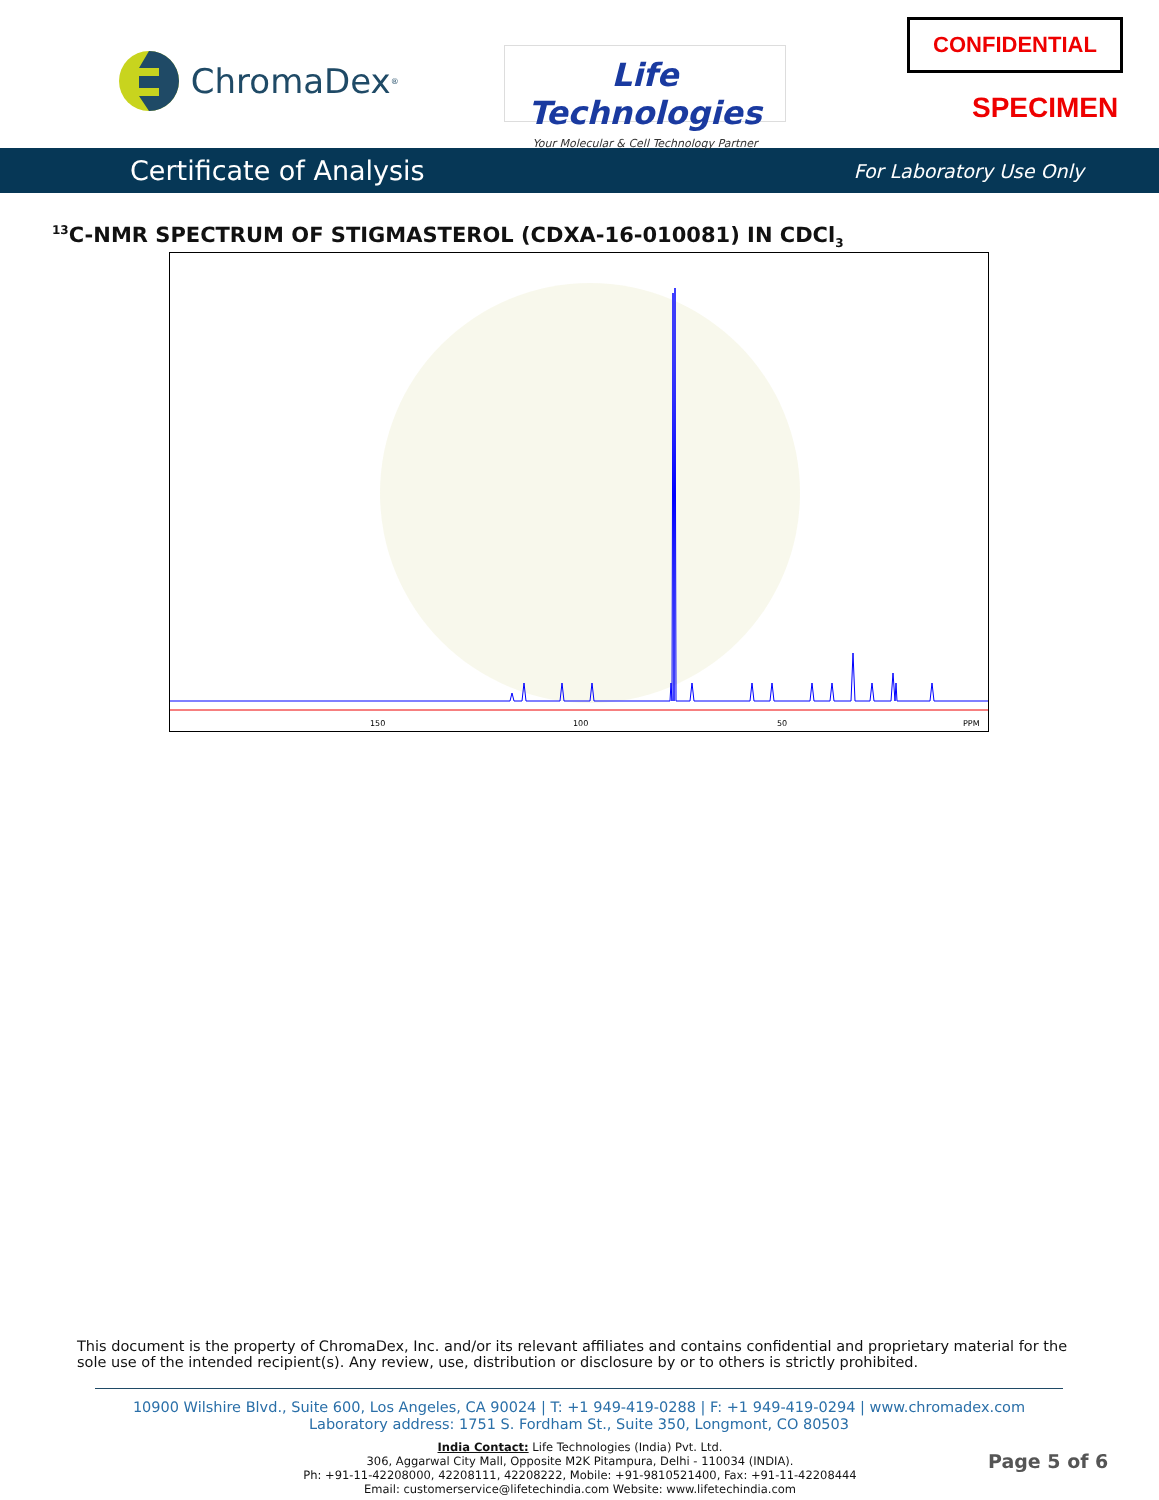ChromaDex<sup>®</sup>
Life Technologies
Your Molecular & Cell Technology Partner
CONFIDENTIAL
SPECIMEN
Certificate of Analysis For Laboratory Use Only
<sup>13</sup>C-NMR SPECTRUM OF STIGMASTEROL (CDXA-16-010081) IN CDCl<sub>3</sub>
150
100
50
PPM
This document is the property of ChromaDex, Inc. and/or its relevant affiliates and contains confidential and proprietary material for the sole use of the intended recipient(s). Any review, use, distribution or disclosure by or to others is strictly prohibited.
10900 Wilshire Blvd., Suite 600, Los Angeles, CA 90024 | T: +1 949-419-0288 | F: +1 949-419-0294 | www.chromadex.com
Laboratory address: 1751 S. Fordham St., Suite 350, Longmont, CO 80503
India Contact: Life Technologies (India) Pvt. Ltd.
306, Aggarwal City Mall, Opposite M2K Pitampura, Delhi - 110034 (INDIA).
Ph: +91-11-42208000, 42208111, 42208222, Mobile: +91-9810521400, Fax: +91-11-42208444
Email: customerservice@lifetechindia.com Website: www.lifetechindia.com
Page 5 of 6